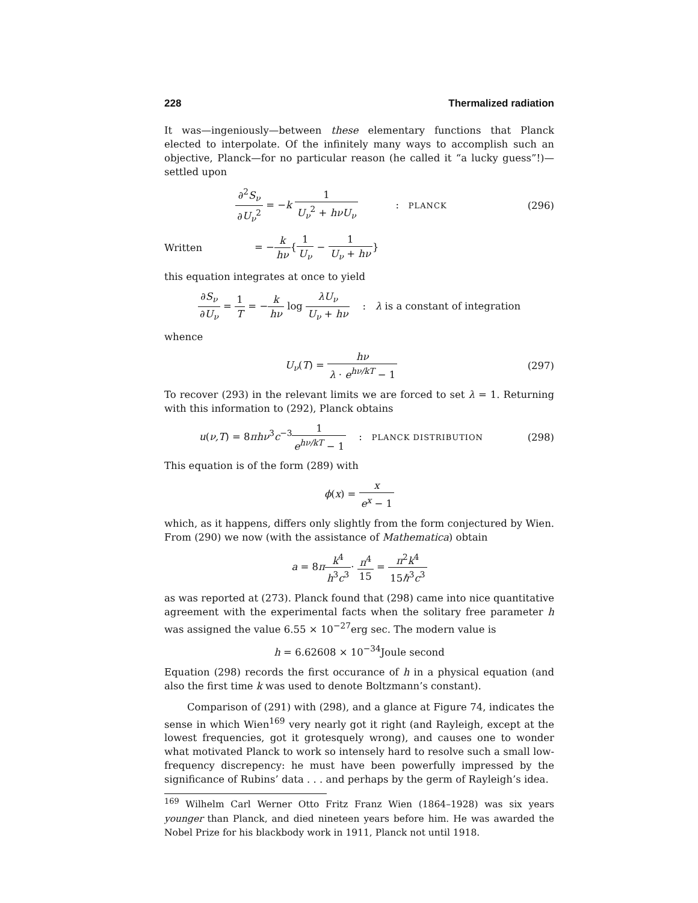228 Thermalized radiation
It was—ingeniously—between these elementary functions that Planck elected to interpolate. Of the infinitely many ways to accomplish such an objective, Planck—for no particular reason (he called it “a lucky guess”!)—settled upon
∂<sup>2</sup>S<sub>ν</sub> ∂U<sub>ν</sub><sup>2</sup> = −k 1 U<sub>ν</sub><sup>2</sup> + hνU<sub>ν</sub> : PLANCK
(296)
Written = −k hν{1 U<sub>ν</sub> − 1 U<sub>ν</sub> + hν}
this equation integrates at once to yield
∂S<sub>ν</sub> ∂U<sub>ν</sub> = 1 T = −k hν log λU<sub>ν</sub> U<sub>ν</sub> + hν : λ is a constant of integration
whence
U<sub>ν</sub>(T) = hν λ · e<sup>hν/kT</sup> − 1 (297)
To recover (293) in the relevant limits we are forced to set λ = 1. Returning with this information to (292), Planck obtains
u(ν,T) = 8πhν<sup>3</sup>c<sup>−3</sup>1 e<sup>hν/kT</sup> − 1 : PLANCK DISTRIBUTION
(298)
This equation is of the form (289) with
ϕ(x) = x e<sup>x</sup> − 1
which, as it happens, differs only slightly from the form conjectured by Wien. From (290) we now (with the assistance of Mathematica) obtain
a = 8πk<sup>4</sup> h<sup>3</sup>c<sup>3</sup>· π<sup>4</sup> 15 = π<sup>2</sup>k<sup>4</sup> 15ℏ<sup>3</sup>c<sup>3</sup>
as was reported at (273). Planck found that (298) came into nice quantitative agreement with the experimental facts when the solitary free parameter h was assigned the value 6.55 × 10<sup>−27</sup>erg sec. The modern value is
h = 6.62608 × 10<sup>−34</sup>Joule second
Equation (298) records the first occurance of h in a physical equation (and also the first time k was used to denote Boltzmann’s constant).
Comparison of (291) with (298), and a glance at Figure 74, indicates the sense in which Wien<sup>169</sup> very nearly got it right (and Rayleigh, except at the lowest frequencies, got it grotesquely wrong), and causes one to wonder what motivated Planck to work so intensely hard to resolve such a small low-frequency discrepency: he must have been powerfully impressed by the significance of Rubins’ data . . . and perhaps by the germ of Rayleigh’s idea.
<sup>169</sup> Wilhelm Carl Werner Otto Fritz Franz Wien (1864–1928) was six years younger than Planck, and died nineteen years before him. He was awarded the Nobel Prize for his blackbody work in 1911, Planck not until 1918.